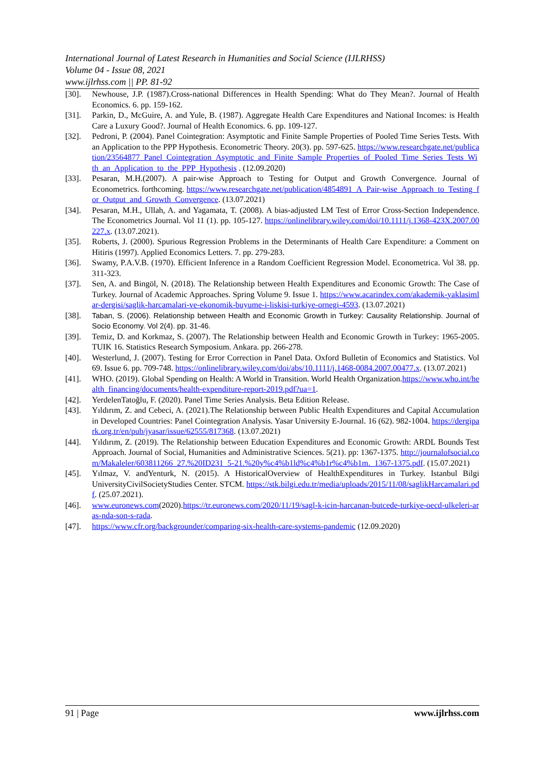International Journal of Latest Research in Humanities and Social Science (IJLRHSS)
Volume 04 - Issue 08, 2021
www.ijlrhss.com || PP. 81-92
[30]. Newhouse, J.P. (1987).Cross-national Differences in Health Spending: What do They Mean?. Journal of Health Economics. 6. pp. 159-162.
[31]. Parkin, D., McGuire, A. and Yule, B. (1987). Aggregate Health Care Expenditures and National Incomes: is Health Care a Luxury Good?. Journal of Health Economics. 6. pp. 109-127.
[32]. Pedroni, P. (2004). Panel Cointegration: Asymptotic and Finite Sample Properties of Pooled Time Series Tests. With an Application to the PPP Hypothesis. Econometric Theory. 20(3). pp. 597-625. https://www.researchgate.net/publication/23564877_Panel_Cointegration_Asymptotic_and_Finite_Sample_Properties_of_Pooled_Time_Series_Tests_With_an_Application_to_the_PPP_Hypothesis . (12.09.2020)
[33]. Pesaran, M.H.(2007). A pair-wise Approach to Testing for Output and Growth Convergence. Journal of Econometrics. forthcoming. https://www.researchgate.net/publication/4854891_A_Pair-wise_Approach_to_Testing_for_Output_and_Growth_Convergence. (13.07.2021)
[34]. Pesaran, M.H., Ullah, A. and Yagamata, T. (2008). A bias-adjusted LM Test of Error Cross-Section Independence. The Econometrics Journal. Vol 11 (1). pp. 105-127. https://onlinelibrary.wiley.com/doi/10.1111/j.1368-423X.2007.00227.x. (13.07.2021).
[35]. Roberts, J. (2000). Spurious Regression Problems in the Determinants of Health Care Expenditure: a Comment on Hitiris (1997). Applied Economics Letters. 7. pp. 279-283.
[36]. Swamy, P.A.V.B. (1970). Efficient Inference in a Random Coefficient Regression Model. Econometrica. Vol 38. pp. 311-323.
[37]. Sen, A. and Bingöl, N. (2018). The Relationship between Health Expenditures and Economic Growth: The Case of Turkey. Journal of Academic Approaches. Spring Volume 9. Issue 1. https://www.acarindex.com/akademik-yaklasimlar-dergisi/saglik-harcamalari-ve-ekonomik-buyume-i-liskisi-turkiye-ornegi-4593. (13.07.2021)
[38]. Taban, S. (2006). Relationship between Health and Economic Growth in Turkey: Causality Relationship. Journal of Socio Economy. Vol 2(4). pp. 31-46.
[39]. Temiz, D. and Korkmaz, S. (2007). The Relationship between Health and Economic Growth in Turkey: 1965-2005. TUIK 16. Statistics Research Symposium. Ankara. pp. 266-278.
[40]. Westerlund, J. (2007). Testing for Error Correction in Panel Data. Oxford Bulletin of Economics and Statistics. Vol 69. Issue 6. pp. 709-748. https://onlinelibrary.wiley.com/doi/abs/10.1111/j.1468-0084.2007.00477.x. (13.07.2021)
[41]. WHO. (2019). Global Spending on Health: A World in Transition. World Health Organization.https://www.who.int/health_financing/documents/health-expenditure-report-2019.pdf?ua=1.
[42]. YerdelenTatoğlu, F. (2020). Panel Time Series Analysis. Beta Edition Release.
[43]. Yıldırım, Z. and Cebeci, A. (2021).The Relationship between Public Health Expenditures and Capital Accumulation in Developed Countries: Panel Cointegration Analysis. Yasar University E-Journal. 16 (62). 982-1004. https://dergipark.org.tr/en/pub/jyasar/issue/62555/817368. (13.07.2021)
[44]. Yıldırım, Z. (2019). The Relationship between Education Expenditures and Economic Growth: ARDL Bounds Test Approach. Journal of Social, Humanities and Administrative Sciences. 5(21). pp: 1367-1375. http://journalofsocial.com/Makaleler/603811266_27.%20ID231_5-21.%20y%c4%b1ld%c4%b1r%c4%b1m._1367-1375.pdf. (15.07.2021)
[45]. Yılmaz, V. andYenturk, N. (2015). A HistoricalOverview of HealthExpenditures in Turkey. Istanbul Bilgi UniversityCivilSocietyStudies Center. STCM. https://stk.bilgi.edu.tr/media/uploads/2015/11/08/saglikHarcamalari.pdf. (25.07.2021).
[46]. www.euronews.com(2020).https://tr.euronews.com/2020/11/19/sagl-k-icin-harcanan-butcede-turkiye-oecd-ulkeleri-aras-nda-son-s-rada.
[47]. https://www.cfr.org/backgrounder/comparing-six-health-care-systems-pandemic (12.09.2020)
91 | Page www.ijlrhss.com